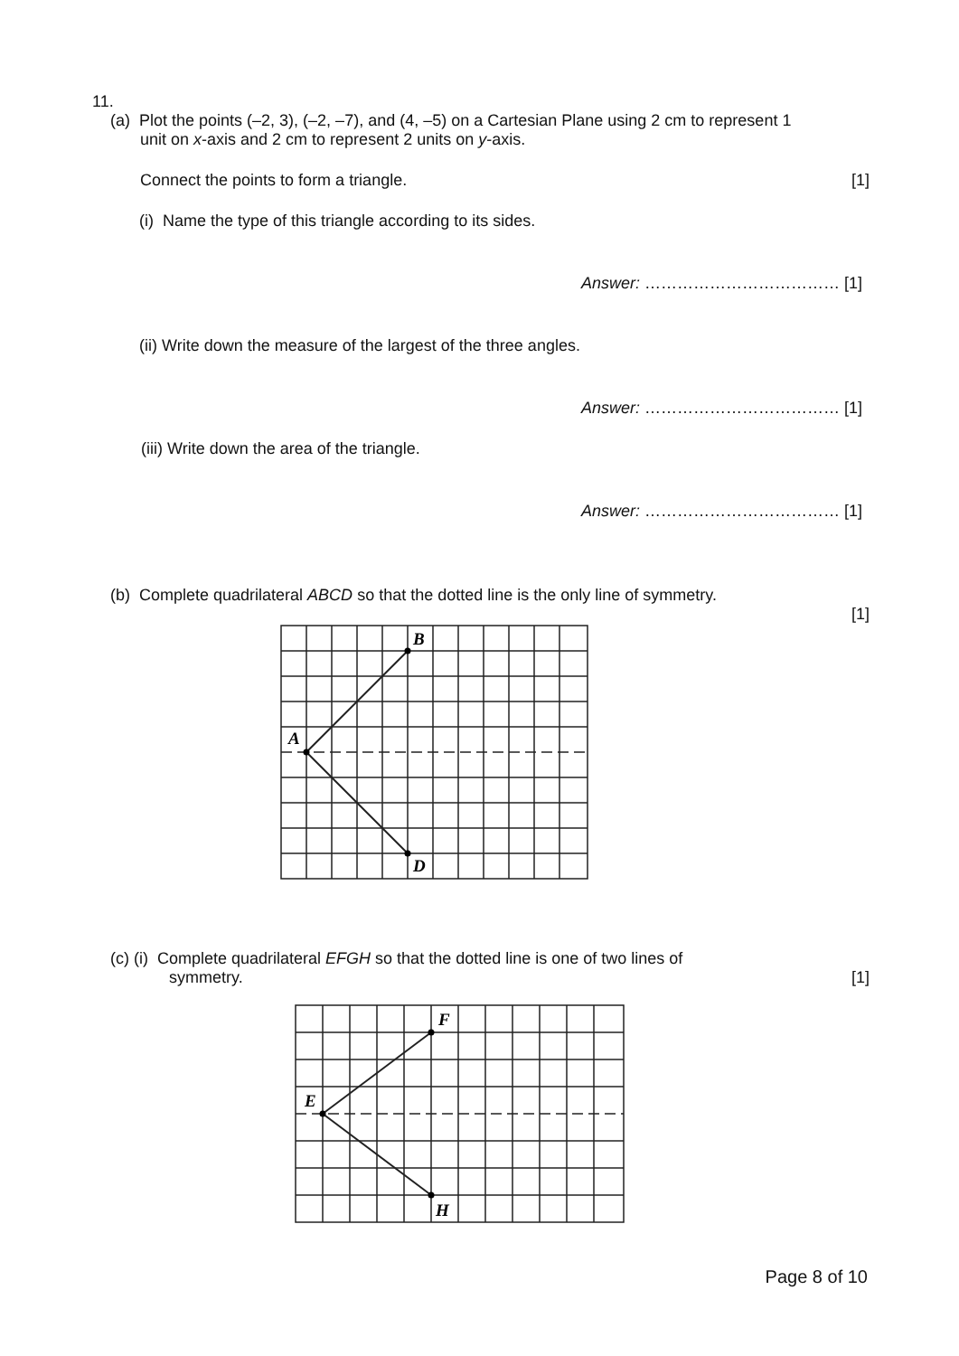11.
(a) Plot the points (–2, 3), (–2, –7), and (4, –5) on a Cartesian Plane using 2 cm to represent 1
unit on x-axis and 2 cm to represent 2 units on y-axis.
Connect the points to form a triangle. [1]
(i) Name the type of this triangle according to its sides.
Answer: ……………………………… [1]
(ii) Write down the measure of the largest of the three angles.
Answer: ……………………………… [1]
(iii) Write down the area of the triangle.
Answer: ……………………………… [1]
(b) Complete quadrilateral ABCD so that the dotted line is the only line of symmetry.
[1]
B
A
D
(c) (i) Complete quadrilateral EFGH so that the dotted line is one of two lines of
symmetry. [1]
F
E
H
Page 8 of 10